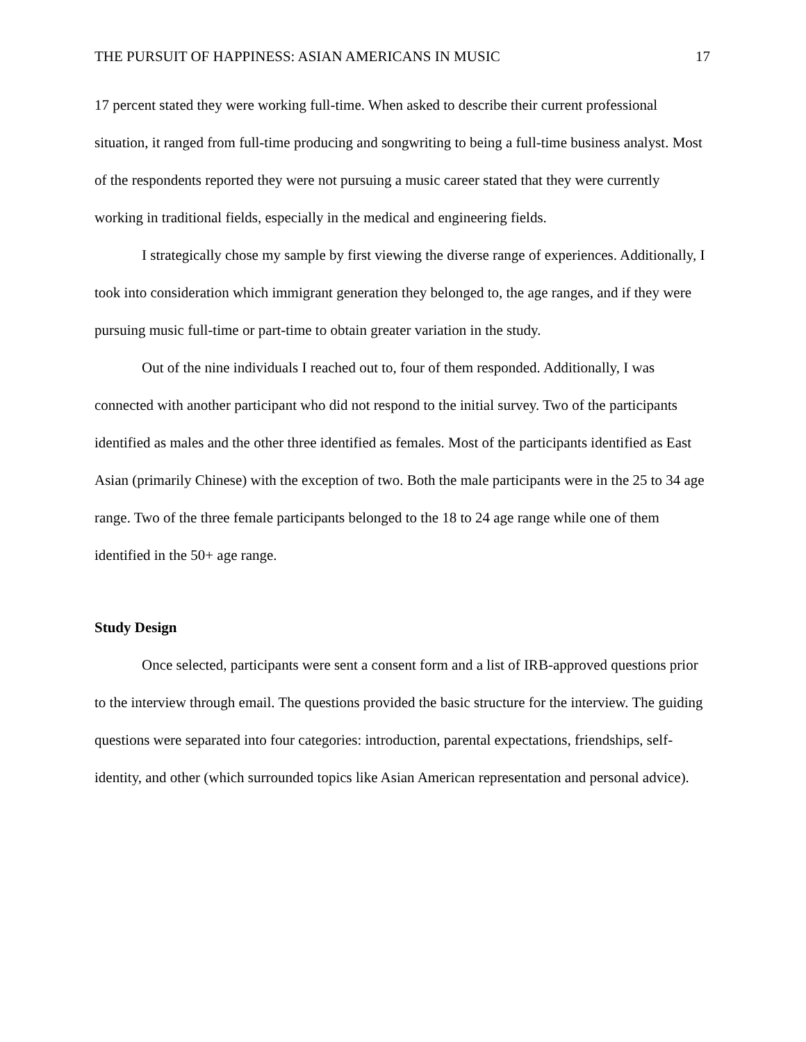THE PURSUIT OF HAPPINESS: ASIAN AMERICANS IN MUSIC 17
17 percent stated they were working full-time. When asked to describe their current professional situation, it ranged from full-time producing and songwriting to being a full-time business analyst. Most of the respondents reported they were not pursuing a music career stated that they were currently working in traditional fields, especially in the medical and engineering fields.
I strategically chose my sample by first viewing the diverse range of experiences. Additionally, I took into consideration which immigrant generation they belonged to, the age ranges, and if they were pursuing music full-time or part-time to obtain greater variation in the study.
Out of the nine individuals I reached out to, four of them responded. Additionally, I was connected with another participant who did not respond to the initial survey. Two of the participants identified as males and the other three identified as females. Most of the participants identified as East Asian (primarily Chinese) with the exception of two. Both the male participants were in the 25 to 34 age range. Two of the three female participants belonged to the 18 to 24 age range while one of them identified in the 50+ age range.
Study Design
Once selected, participants were sent a consent form and a list of IRB-approved questions prior to the interview through email. The questions provided the basic structure for the interview. The guiding questions were separated into four categories: introduction, parental expectations, friendships, self-identity, and other (which surrounded topics like Asian American representation and personal advice).